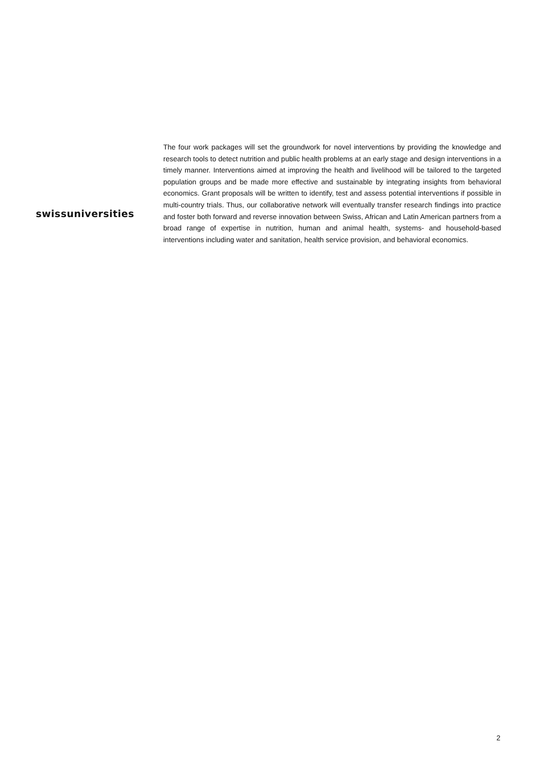swissuniversities
The four work packages will set the groundwork for novel interventions by providing the knowledge and research tools to detect nutrition and public health problems at an early stage and design interventions in a timely manner. Interventions aimed at improving the health and livelihood will be tailored to the targeted population groups and be made more effective and sustainable by integrating insights from behavioral economics. Grant proposals will be written to identify, test and assess potential interventions if possible in multi-country trials. Thus, our collaborative network will eventually transfer research findings into practice and foster both forward and reverse innovation between Swiss, African and Latin American partners from a broad range of expertise in nutrition, human and animal health, systems- and household-based interventions including water and sanitation, health service provision, and behavioral economics.
2